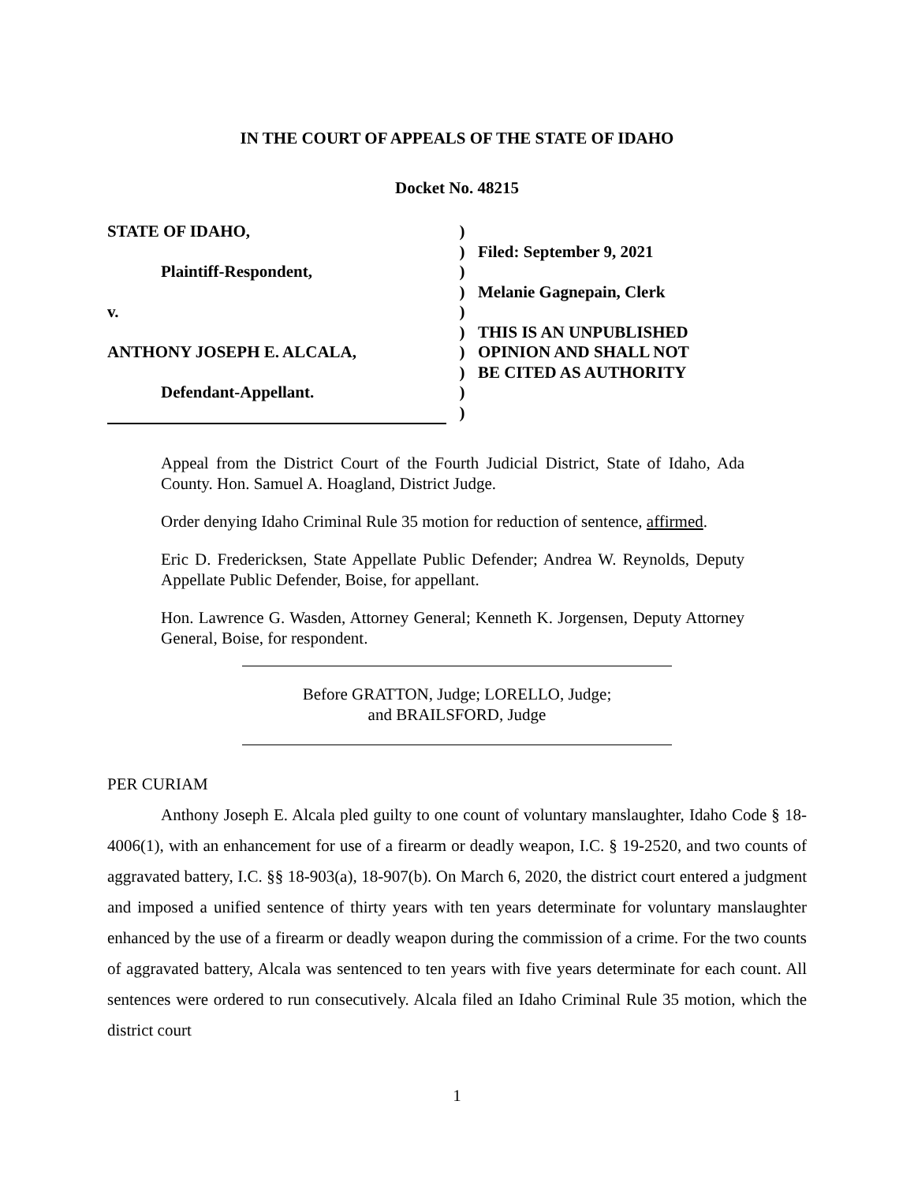IN THE COURT OF APPEALS OF THE STATE OF IDAHO
Docket No. 48215
STATE OF IDAHO,
Plaintiff-Respondent,
v.
ANTHONY JOSEPH E. ALCALA,
Defendant-Appellant.
)
)
)
)
)
)
)
)
)
)
Filed: September 9, 2021
Melanie Gagnepain, Clerk
THIS IS AN UNPUBLISHED
OPINION AND SHALL NOT
BE CITED AS AUTHORITY
Appeal from the District Court of the Fourth Judicial District, State of Idaho, Ada County. Hon. Samuel A. Hoagland, District Judge.
Order denying Idaho Criminal Rule 35 motion for reduction of sentence, affirmed.
Eric D. Fredericksen, State Appellate Public Defender; Andrea W. Reynolds, Deputy Appellate Public Defender, Boise, for appellant.
Hon. Lawrence G. Wasden, Attorney General; Kenneth K. Jorgensen, Deputy Attorney General, Boise, for respondent.
Before GRATTON, Judge; LORELLO, Judge;
and BRAILSFORD, Judge
PER CURIAM
Anthony Joseph E. Alcala pled guilty to one count of voluntary manslaughter, Idaho Code § 18-4006(1), with an enhancement for use of a firearm or deadly weapon, I.C. § 19-2520, and two counts of aggravated battery, I.C. §§ 18-903(a), 18-907(b). On March 6, 2020, the district court entered a judgment and imposed a unified sentence of thirty years with ten years determinate for voluntary manslaughter enhanced by the use of a firearm or deadly weapon during the commission of a crime. For the two counts of aggravated battery, Alcala was sentenced to ten years with five years determinate for each count. All sentences were ordered to run consecutively. Alcala filed an Idaho Criminal Rule 35 motion, which the district court
1